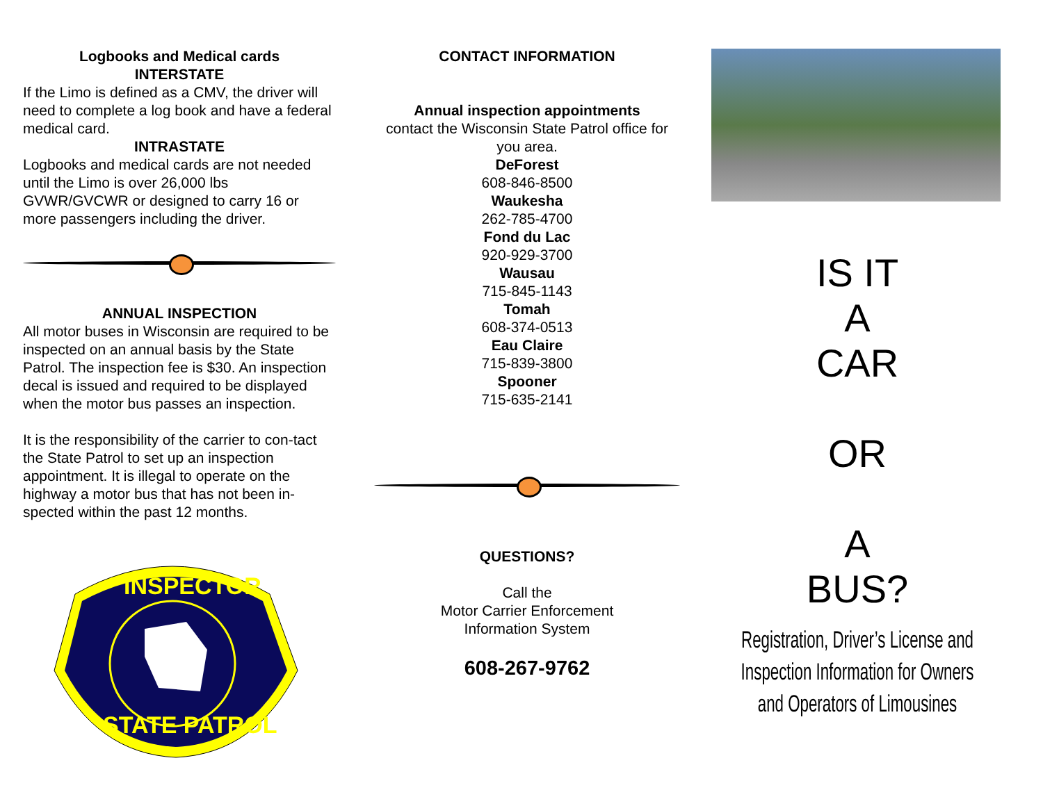Logbooks and Medical cards
INTERSTATE
If the Limo is defined as a CMV, the driver will need to complete a log book and have a federal medical card.
INTRASTATE
Logbooks and medical cards are not needed until the Limo is over 26,000 lbs GVWR/GVCWR or designed to carry 16 or more passengers including the driver.
ANNUAL INSPECTION
All motor buses in Wisconsin are required to be inspected on an annual basis by the State Patrol. The inspection fee is $30. An inspection decal is issued and required to be displayed when the motor bus passes an inspection.
It is the responsibility of the carrier to con-tact the State Patrol to set up an inspection appointment. It is illegal to operate on the highway a motor bus that has not been in-spected within the past 12 months.
INSPECTOR
STATE PATROL
CONTACT INFORMATION
Annual inspection appointments
contact the Wisconsin State Patrol office for you area.
DeForest
608-846-8500
Waukesha
262-785-4700
Fond du Lac
920-929-3700
Wausau
715-845-1143
Tomah
608-374-0513
Eau Claire
715-839-3800
Spooner
715-635-2141
QUESTIONS?
Call the
Motor Carrier Enforcement
Information System
608-267-9762
IS IT
A
CAR
OR
A
BUS?
Registration, Driver’s License and Inspection Information for Owners and Operators of Limousines